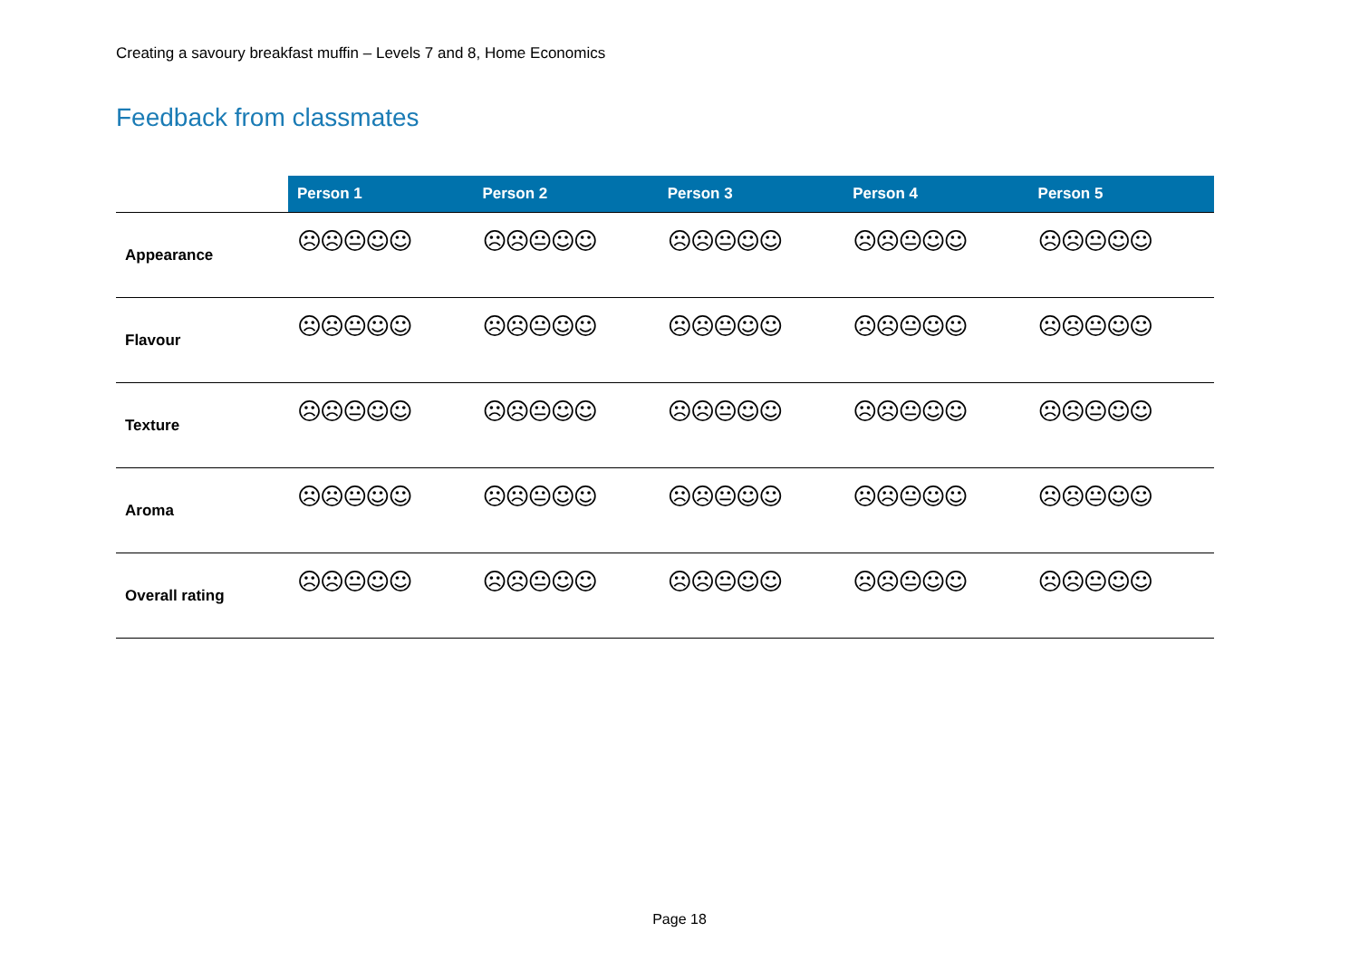Creating a savoury breakfast muffin – Levels 7 and 8, Home Economics
Feedback from classmates
| | Person 1 | Person 2 | Person 3 | Person 4 | Person 5 |
| --- | --- | --- | --- | --- | --- |
| Appearance | ☹☹😐☺☺ | ☹☹😐☺☺ | ☹☹😐☺☺ | ☹☹😐☺☺ | ☹☹😐☺☺ |
| Flavour | ☹☹😐☺☺ | ☹☹😐☺☺ | ☹☹😐☺☺ | ☹☹😐☺☺ | ☹☹😐☺☺ |
| Texture | ☹☹😐☺☺ | ☹☹😐☺☺ | ☹☹😐☺☺ | ☹☹😐☺☺ | ☹☹😐☺☺ |
| Aroma | ☹☹😐☺☺ | ☹☹😐☺☺ | ☹☹😐☺☺ | ☹☹😐☺☺ | ☹☹😐☺☺ |
| Overall rating | ☹☹😐☺☺ | ☹☹😐☺☺ | ☹☹😐☺☺ | ☹☹😐☺☺ | ☹☹😐☺☺ |
Page 18